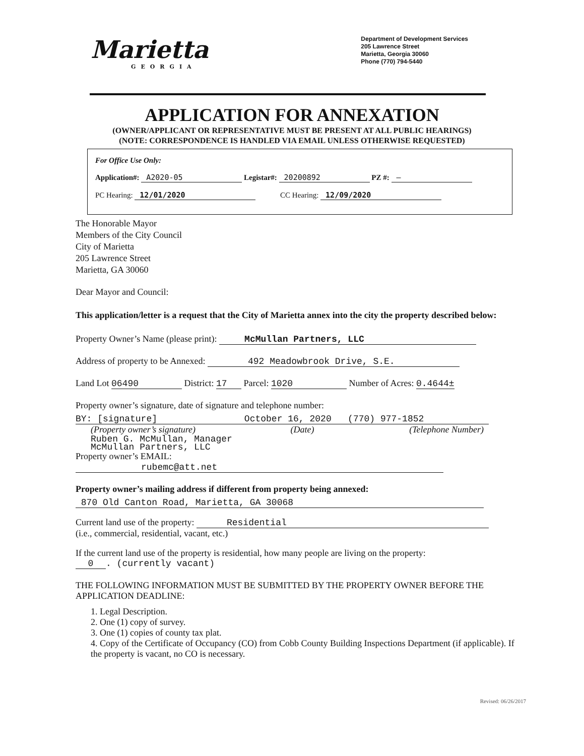Marietta
GEORGIA
Department of Development Services
205 Lawrence Street
Marietta, Georgia 30060
Phone (770) 794-5440
APPLICATION FOR ANNEXATION
(OWNER/APPLICANT OR REPRESENTATIVE MUST BE PRESENT AT ALL PUBLIC HEARINGS)
(NOTE: CORRESPONDENCE IS HANDLED VIA EMAIL UNLESS OTHERWISE REQUESTED)
For Office Use Only:
Application#: A2020-05 Legistar#: 20200892 PZ #: —
PC Hearing: 12/01/2020 CC Hearing: 12/09/2020
The Honorable Mayor
Members of the City Council
City of Marietta
205 Lawrence Street
Marietta, GA 30060
Dear Mayor and Council:
This application/letter is a request that the City of Marietta annex into the city the property described below:
Property Owner’s Name (please print): McMullan Partners, LLC
Address of property to be Annexed: 492 Meadowbrook Drive, S.E.
Land Lot 06490 District: 17 Parcel: 1020 Number of Acres: 0.4644±
Property owner’s signature, date of signature and telephone number:
BY: [signature] October 16, 2020 (770) 977-1852
(Property owner’s signature) (Date) (Telephone Number)
Ruben G. McMullan, Manager
McMullan Partners, LLC
Property owner’s EMAIL: rubemc@att.net
Property owner’s mailing address if different from property being annexed:
870 Old Canton Road, Marietta, GA 30068
Current land use of the property: Residential
(i.e., commercial, residential, vacant, etc.)
If the current land use of the property is residential, how many people are living on the property:
0. (currently vacant)
THE FOLLOWING INFORMATION MUST BE SUBMITTED BY THE PROPERTY OWNER BEFORE THE APPLICATION DEADLINE:
1. Legal Description.
2. One (1) copy of survey.
3. One (1) copies of county tax plat.
4. Copy of the Certificate of Occupancy (CO) from Cobb County Building Inspections Department (if applicable). If the property is vacant, no CO is necessary.
Revised: 06/26/2017